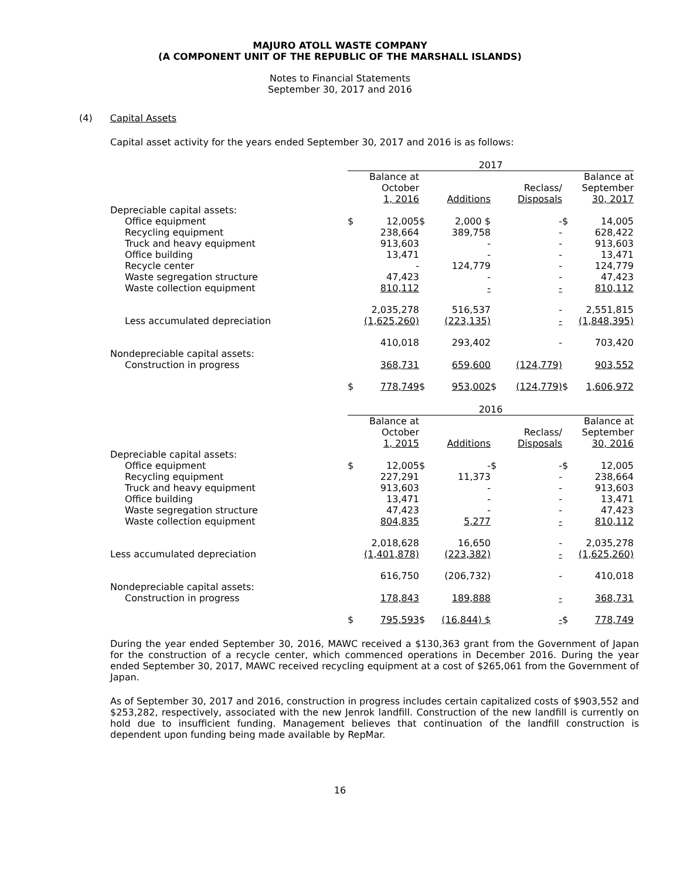MAJURO ATOLL WASTE COMPANY
(A COMPONENT UNIT OF THE REPUBLIC OF THE MARSHALL ISLANDS)
Notes to Financial Statements
September 30, 2017 and 2016
(4) Capital Assets
Capital asset activity for the years ended September 30, 2017 and 2016 is as follows:
| | 2017 | | | | | | | |
| --- | --- | --- | --- | --- | --- | --- | --- | --- |
| | | Balance at October 1, 2016 | | Additions | | Reclass/ Disposals | | Balance at September 30, 2017 |
| Depreciable capital assets: | | | | | | | | |
| Office equipment | $ | 12,005 | $ | 2,000 $ | | - | $ | 14,005 |
| Recycling equipment | | 238,664 | | 389,758 | | - | | 628,422 |
| Truck and heavy equipment | | 913,603 | | - | | - | | 913,603 |
| Office building | | 13,471 | | - | | - | | 13,471 |
| Recycle center | | - | | 124,779 | | - | | 124,779 |
| Waste segregation structure | | 47,423 | | - | | - | | 47,423 |
| Waste collection equipment | | 810,112 | | - | | - | | 810,112 |
| | | 2,035,278 | | 516,537 | | - | | 2,551,815 |
| Less accumulated depreciation | | (1,625,260) | | (223,135) | | - | | (1,848,395) |
| | | 410,018 | | 293,402 | | - | | 703,420 |
| Nondepreciable capital assets: | | | | | | | | |
| Construction in progress | | 368,731 | | 659,600 | | (124,779) | | 903,552 |
| | $ | 778,749 | $ | 953,002 | $ | (124,779) | $ | 1,606,972 |
| | 2016 | | | | | | | |
| --- | --- | --- | --- | --- | --- | --- | --- | --- |
| | | Balance at October 1, 2015 | | Additions | | Reclass/ Disposals | | Balance at September 30, 2016 |
| Depreciable capital assets: | | | | | | | | |
| Office equipment | $ | 12,005 | $ | - | $ | - | $ | 12,005 |
| Recycling equipment | | 227,291 | | 11,373 | | - | | 238,664 |
| Truck and heavy equipment | | 913,603 | | - | | - | | 913,603 |
| Office building | | 13,471 | | - | | - | | 13,471 |
| Waste segregation structure | | 47,423 | | - | | - | | 47,423 |
| Waste collection equipment | | 804,835 | | 5,277 | | - | | 810,112 |
| | | 2,018,628 | | 16,650 | | - | | 2,035,278 |
| Less accumulated depreciation | | (1,401,878) | | (223,382) | | - | | (1,625,260) |
| | | 616,750 | | (206,732) | | - | | 410,018 |
| Nondepreciable capital assets: | | | | | | | | |
| Construction in progress | | 178,843 | | 189,888 | | - | | 368,731 |
| | $ | 795,593 | $ | (16,844) $ | | - | $ | 778,749 |
During the year ended September 30, 2016, MAWC received a $130,363 grant from the Government of Japan for the construction of a recycle center, which commenced operations in December 2016. During the year ended September 30, 2017, MAWC received recycling equipment at a cost of $265,061 from the Government of Japan.
As of September 30, 2017 and 2016, construction in progress includes certain capitalized costs of $903,552 and $253,282, respectively, associated with the new Jenrok landfill. Construction of the new landfill is currently on hold due to insufficient funding. Management believes that continuation of the landfill construction is dependent upon funding being made available by RepMar.
16